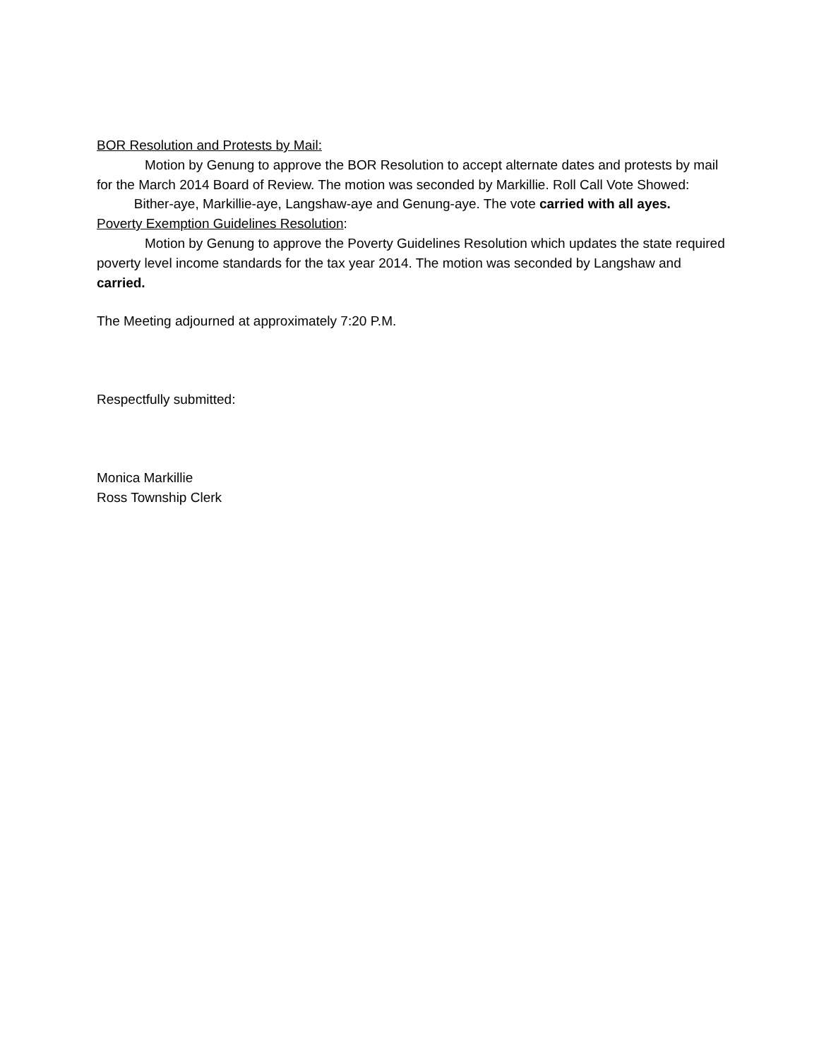BOR Resolution and Protests by Mail:
Motion by Genung to approve the BOR Resolution to accept alternate dates and protests by mail for the March 2014 Board of Review. The motion was seconded by Markillie. Roll Call Vote Showed: Bither-aye, Markillie-aye, Langshaw-aye and Genung-aye. The vote carried with all ayes.
Poverty Exemption Guidelines Resolution:
Motion by Genung to approve the Poverty Guidelines Resolution which updates the state required poverty level income standards for the tax year 2014. The motion was seconded by Langshaw and carried.
The Meeting adjourned at approximately 7:20 P.M.
Respectfully submitted:
Monica Markillie
Ross Township Clerk